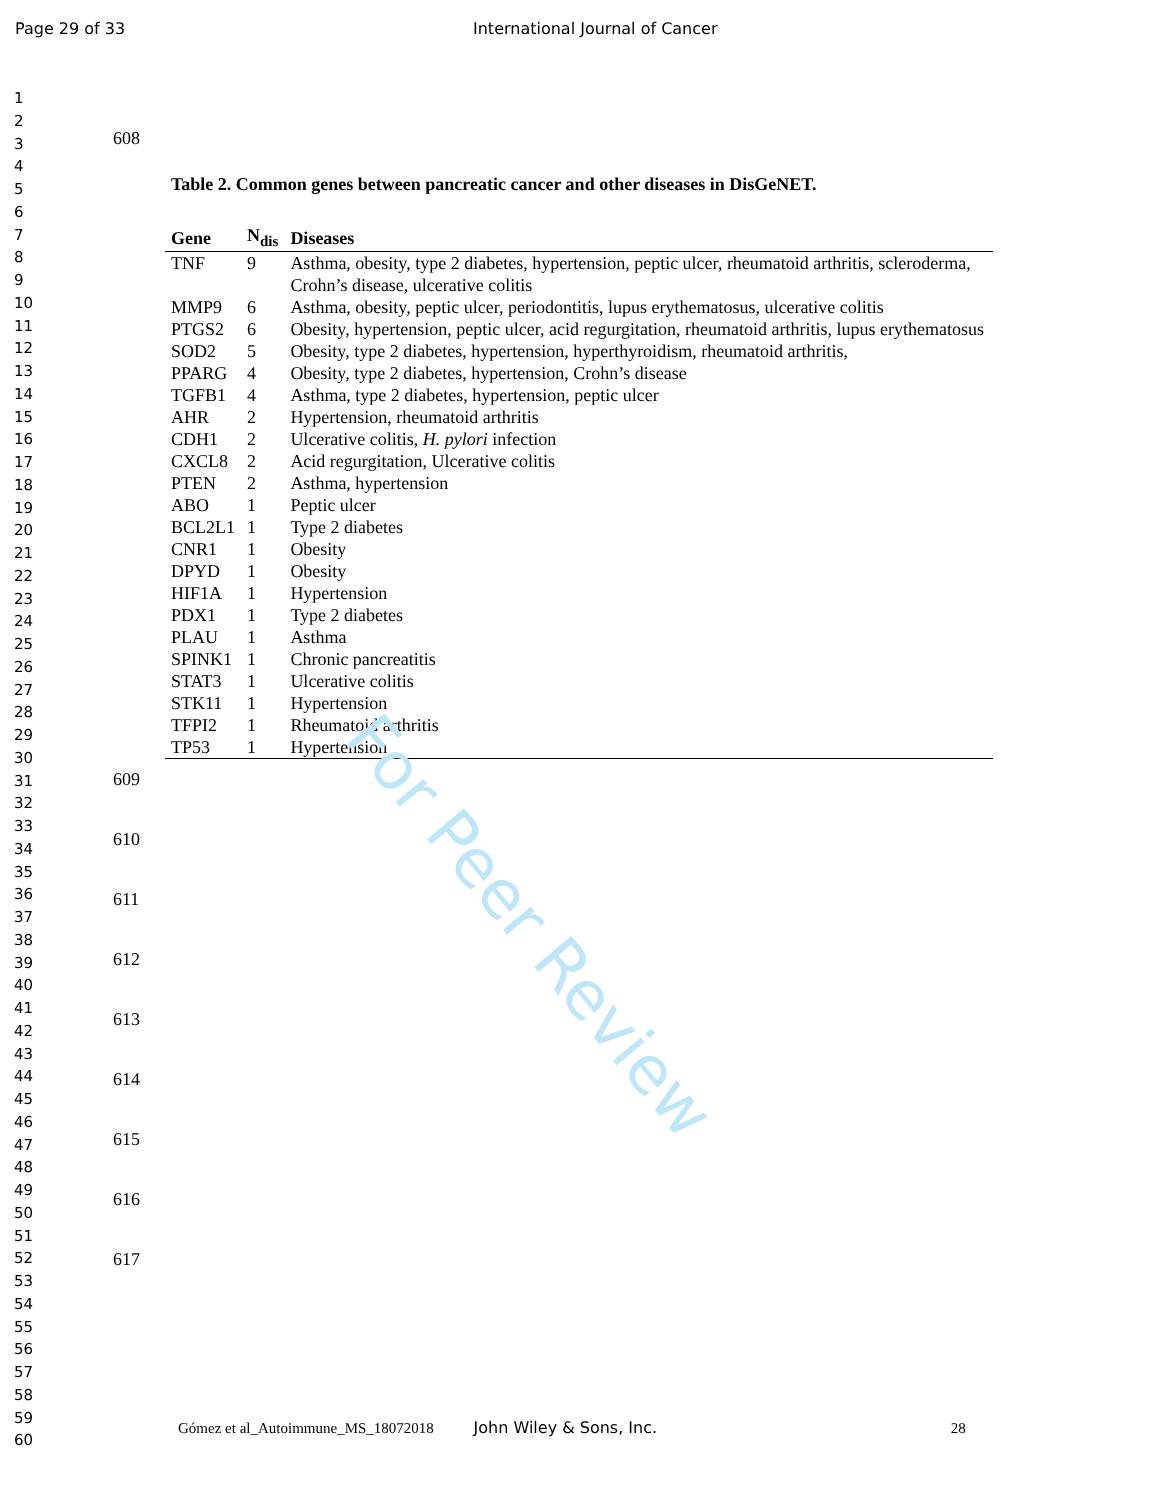Page 29 of 33 International Journal of Cancer
1
2
3
4
5
6
7
8
9
10
11
12
13
14
15
16
17
18
19
20
21
22
23
24
25
26
27
28
29
30
31
32
33
34
35
36
37
38
39
40
41
42
43
44
45
46
47
48
49
50
51
52
53
54
55
56
57
58
59
60
608
Table 2. Common genes between pancreatic cancer and other diseases in DisGeNET.
| Gene | N<sub>dis</sub> | Diseases |
| --- | --- | --- |
| TNF | 9 | Asthma, obesity, type 2 diabetes, hypertension, peptic ulcer, rheumatoid arthritis, scleroderma, Crohn’s disease, ulcerative colitis |
| MMP9 | 6 | Asthma, obesity, peptic ulcer, periodontitis, lupus erythematosus, ulcerative colitis |
| PTGS2 | 6 | Obesity, hypertension, peptic ulcer, acid regurgitation, rheumatoid arthritis, lupus erythematosus |
| SOD2 | 5 | Obesity, type 2 diabetes, hypertension, hyperthyroidism, rheumatoid arthritis, |
| PPARG | 4 | Obesity, type 2 diabetes, hypertension, Crohn’s disease |
| TGFB1 | 4 | Asthma, type 2 diabetes, hypertension, peptic ulcer |
| AHR | 2 | Hypertension, rheumatoid arthritis |
| CDH1 | 2 | Ulcerative colitis, H. pylori infection |
| CXCL8 | 2 | Acid regurgitation, Ulcerative colitis |
| PTEN | 2 | Asthma, hypertension |
| ABO | 1 | Peptic ulcer |
| BCL2L1 | 1 | Type 2 diabetes |
| CNR1 | 1 | Obesity |
| DPYD | 1 | Obesity |
| HIF1A | 1 | Hypertension |
| PDX1 | 1 | Type 2 diabetes |
| PLAU | 1 | Asthma |
| SPINK1 | 1 | Chronic pancreatitis |
| STAT3 | 1 | Ulcerative colitis |
| STK11 | 1 | Hypertension |
| TFPI2 | 1 | Rheumatoid arthritis |
| TP53 | 1 | Hypertension |
609
610
611
612
613
614
615
616
617
Gómez et al_Autoimmune_MS_18072018 John Wiley & Sons, Inc. 28
For Peer Review